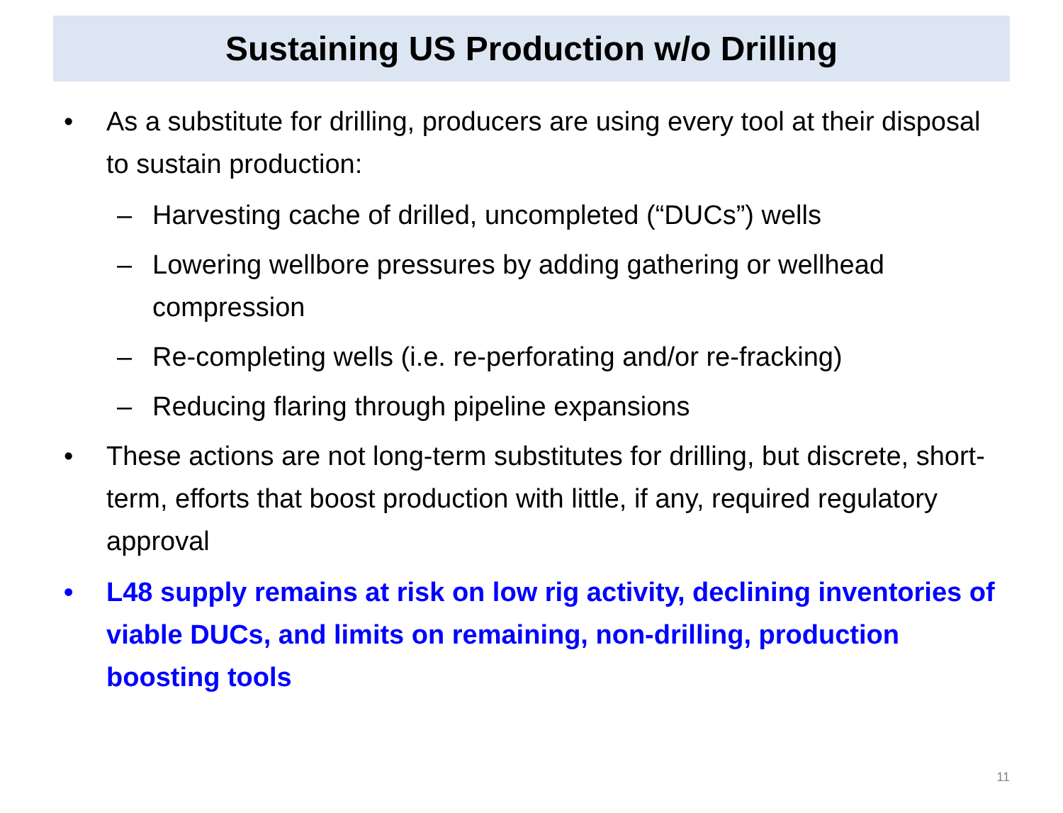Sustaining US Production w/o Drilling
• As a substitute for drilling, producers are using every tool at their disposal to sustain production:
– Harvesting cache of drilled, uncompleted (“DUCs”) wells
– Lowering wellbore pressures by adding gathering or wellhead compression
– Re-completing wells (i.e. re-perforating and/or re-fracking)
– Reducing flaring through pipeline expansions
• These actions are not long-term substitutes for drilling, but discrete, short-term, efforts that boost production with little, if any, required regulatory approval
• L48 supply remains at risk on low rig activity, declining inventories of viable DUCs, and limits on remaining, non-drilling, production boosting tools
11